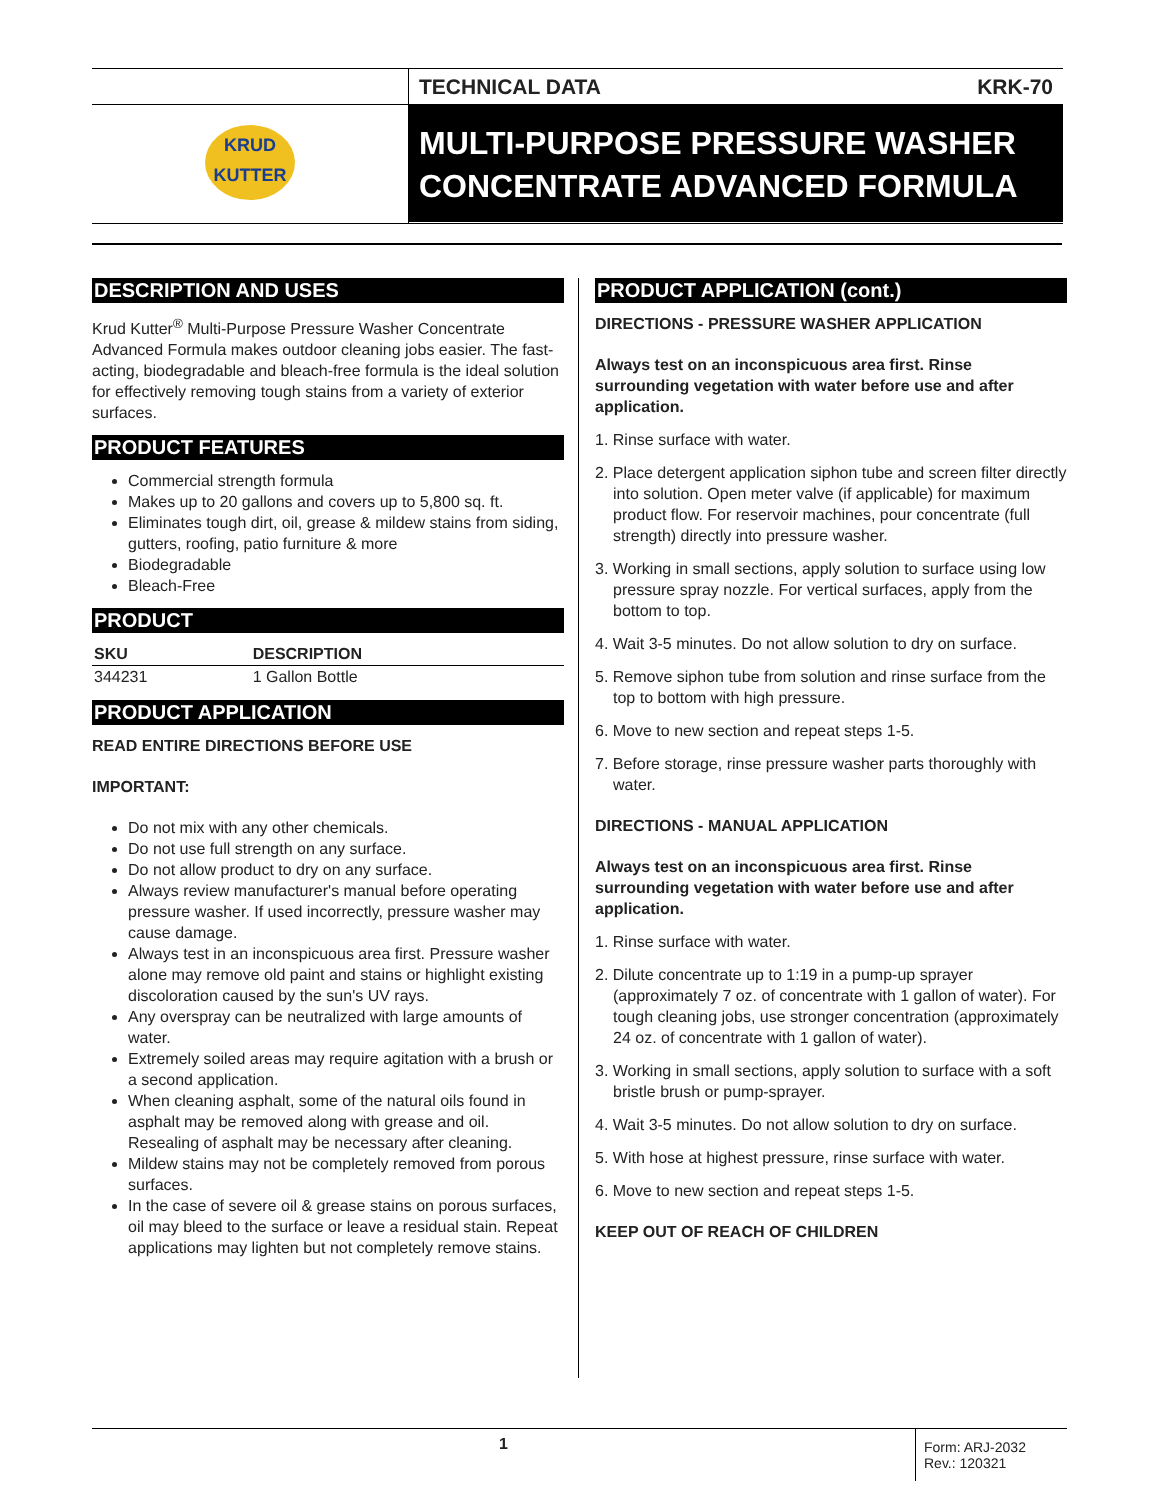KRUD
KUTTER
TECHNICAL DATA KRK-70
MULTI-PURPOSE PRESSURE WASHER CONCENTRATE ADVANCED FORMULA
DESCRIPTION AND USES
Krud Kutter<sup>®</sup> Multi-Purpose Pressure Washer Concentrate Advanced Formula makes outdoor cleaning jobs easier. The fast-acting, biodegradable and bleach-free formula is the ideal solution for effectively removing tough stains from a variety of exterior surfaces.
PRODUCT FEATURES
Commercial strength formula
Makes up to 20 gallons and covers up to 5,800 sq. ft.
Eliminates tough dirt, oil, grease & mildew stains from siding, gutters, roofing, patio furniture & more
Biodegradable
Bleach-Free
PRODUCT
| SKU | DESCRIPTION |
| --- | --- |
| 344231 | 1 Gallon Bottle |
PRODUCT APPLICATION
READ ENTIRE DIRECTIONS BEFORE USE
IMPORTANT:
Do not mix with any other chemicals.
Do not use full strength on any surface.
Do not allow product to dry on any surface.
Always review manufacturer's manual before operating pressure washer. If used incorrectly, pressure washer may cause damage.
Always test in an inconspicuous area first. Pressure washer alone may remove old paint and stains or highlight existing discoloration caused by the sun's UV rays.
Any overspray can be neutralized with large amounts of water.
Extremely soiled areas may require agitation with a brush or a second application.
When cleaning asphalt, some of the natural oils found in asphalt may be removed along with grease and oil. Resealing of asphalt may be necessary after cleaning.
Mildew stains may not be completely removed from porous surfaces.
In the case of severe oil & grease stains on porous surfaces, oil may bleed to the surface or leave a residual stain. Repeat applications may lighten but not completely remove stains.
PRODUCT APPLICATION (cont.)
DIRECTIONS - PRESSURE WASHER APPLICATION
Always test on an inconspicuous area first. Rinse surrounding vegetation with water before use and after application.
1. Rinse surface with water.
2. Place detergent application siphon tube and screen filter directly into solution. Open meter valve (if applicable) for maximum product flow. For reservoir machines, pour concentrate (full strength) directly into pressure washer.
3. Working in small sections, apply solution to surface using low pressure spray nozzle. For vertical surfaces, apply from the bottom to top.
4. Wait 3-5 minutes. Do not allow solution to dry on surface.
5. Remove siphon tube from solution and rinse surface from the top to bottom with high pressure.
6. Move to new section and repeat steps 1-5.
7. Before storage, rinse pressure washer parts thoroughly with water.
DIRECTIONS - MANUAL APPLICATION
Always test on an inconspicuous area first. Rinse surrounding vegetation with water before use and after application.
1. Rinse surface with water.
2. Dilute concentrate up to 1:19 in a pump-up sprayer (approximately 7 oz. of concentrate with 1 gallon of water). For tough cleaning jobs, use stronger concentration (approximately 24 oz. of concentrate with 1 gallon of water).
3. Working in small sections, apply solution to surface with a soft bristle brush or pump-sprayer.
4. Wait 3-5 minutes. Do not allow solution to dry on surface.
5. With hose at highest pressure, rinse surface with water.
6. Move to new section and repeat steps 1-5.
KEEP OUT OF REACH OF CHILDREN
1
Form: ARJ-2032
Rev.: 120321